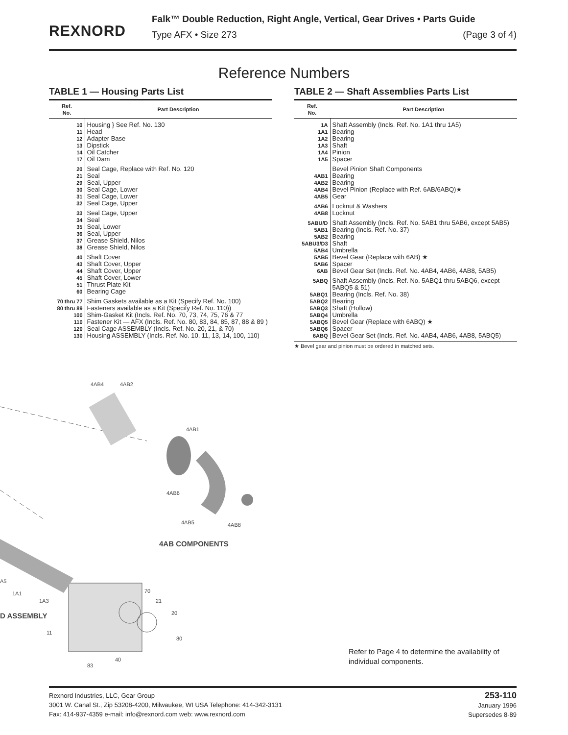REXNORD
Falk™ Double Reduction, Right Angle, Vertical, Gear Drives • Parts Guide
Type AFX • Size 273 (Page 3 of 4)
Reference Numbers
TABLE 1 — Housing Parts List
| Ref. No. | Part Description |
| --- | --- |
| 10 | Housing } See Ref. No. 130 |
| 11 | Head |
| 12 | Adapter Base |
| 13 | Dipstick |
| 14 | Oil Catcher |
| 17 | Oil Dam |
| 20 | Seal Cage, Replace with Ref. No. 120 |
| 21 | Seal |
| 29 | Seal, Upper |
| 30 | Seal Cage, Lower |
| 31 | Seal Cage, Lower |
| 32 | Seal Cage, Upper |
| 33 | Seal Cage, Upper |
| 34 | Seal |
| 35 | Seal, Lower |
| 36 | Seal, Upper |
| 37 | Grease Shield, Nilos |
| 38 | Grease Shield, Nilos |
| 40 | Shaft Cover |
| 43 | Shaft Cover, Upper |
| 44 | Shaft Cover, Upper |
| 45 | Shaft Cover, Lower |
| 51 | Thrust Plate Kit |
| 60 | Bearing Cage |
| 70 thru 77 | Shim Gaskets available as a Kit (Specify Ref. No. 100) |
| 80 thru 89 | Fasteners available as a Kit (Specify Ref. No. 110)) |
| 100 | Shim-Gasket Kit (Incls. Ref. No. 70, 73, 74, 75, 76 & 77 |
| 110 | Fastener Kit — AFX (Incls. Ref. No. 80, 83, 84, 85, 87, 88 & 89 ) |
| 120 | Seal Cage ASSEMBLY (Incls. Ref. No. 20, 21, & 70) |
| 130 | Housing ASSEMBLY (Incls. Ref. No. 10, 11, 13, 14, 100, 110) |
TABLE 2 — Shaft Assemblies Parts List
| Ref. No. | Part Description |
| --- | --- |
| 1A | Shaft Assembly (Incls. Ref. No. 1A1 thru 1A5) |
| 1A1 | Bearing |
| 1A2 | Bearing |
| 1A3 | Shaft |
| 1A4 | Pinion |
| 1A5 | Spacer |
| | Bevel Pinion Shaft Components |
| 4AB1 | Bearing |
| 4AB2 | Bearing |
| 4AB4 | Bevel Pinion (Replace with Ref. 6AB/6ABQ)★ |
| 4AB5 | Gear |
| 4AB6 | Locknut & Washers |
| 4AB8 | Locknut |
| 5ABU/D | Shaft Assembly (Incls. Ref. No. 5AB1 thru 5AB6, except 5AB5) |
| 5AB1 | Bearing (Incls. Ref. No. 37) |
| 5AB2 | Bearing |
| 5ABU3/D3 | Shaft |
| 5AB4 | Umbrella |
| 5AB5 | Bevel Gear (Replace with 6AB) ★ |
| 5AB6 | Spacer |
| 6AB | Bevel Gear Set (Incls. Ref. No. 4AB4, 4AB6, 4AB8, 5AB5) |
| 5ABQ | Shaft Assembly (Incls. Ref. No. 5ABQ1 thru 5ABQ6, except 5ABQ5 & 51) |
| 5ABQ1 | Bearing (Incls. Ref. No. 38) |
| 5ABQ2 | Bearing |
| 5ABQ3 | Shaft (Hollow) |
| 5ABQ4 | Umbrella |
| 5ABQ5 | Bevel Gear (Replace with 6ABQ) ★ |
| 5ABQ6 | Spacer |
| 6ABQ | Bevel Gear Set (Incls. Ref. No. 4AB4, 4AB6, 4AB8, 5ABQ5) |
★ Bevel gear and pinion must be ordered in matched sets.
4AB4
4AB2
4AB1
4AB6
4AB5
4AB8
4AB COMPONENTS
A5
1A1
1A3
D ASSEMBLY
11
70
21
20
80
40
83
Refer to Page 4 to determine the availability of individual components.
Rexnord Industries, LLC, Gear Group
3001 W. Canal St., Zip 53208-4200, Milwaukee, WI USA Telephone: 414-342-3131
Fax: 414-937-4359 e-mail: info@rexnord.com web: www.rexnord.com
253-110
January 1996
Supersedes 8-89